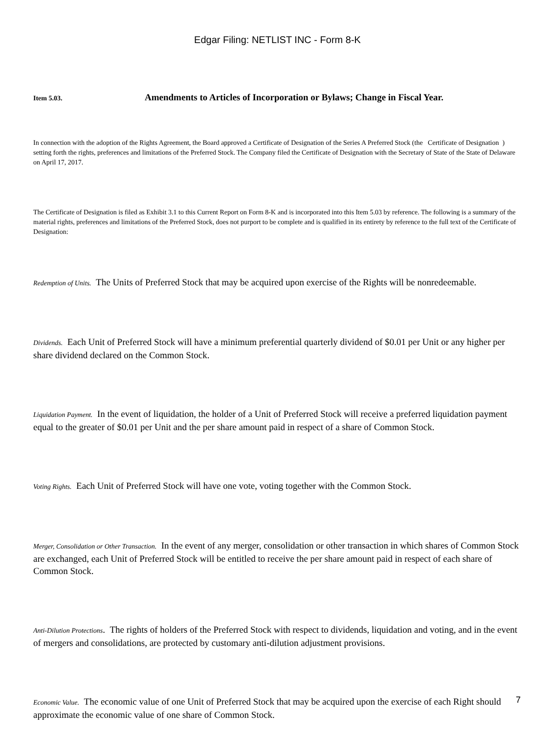Edgar Filing: NETLIST INC - Form 8-K
Item 5.03. Amendments to Articles of Incorporation or Bylaws; Change in Fiscal Year.
In connection with the adoption of the Rights Agreement, the Board approved a Certificate of Designation of the Series A Preferred Stock (the Certificate of Designation ) setting forth the rights, preferences and limitations of the Preferred Stock. The Company filed the Certificate of Designation with the Secretary of State of the State of Delaware on April 17, 2017.
The Certificate of Designation is filed as Exhibit 3.1 to this Current Report on Form 8-K and is incorporated into this Item 5.03 by reference. The following is a summary of the material rights, preferences and limitations of the Preferred Stock, does not purport to be complete and is qualified in its entirety by reference to the full text of the Certificate of Designation:
Redemption of Units. The Units of Preferred Stock that may be acquired upon exercise of the Rights will be nonredeemable.
Dividends. Each Unit of Preferred Stock will have a minimum preferential quarterly dividend of $0.01 per Unit or any higher per share dividend declared on the Common Stock.
Liquidation Payment. In the event of liquidation, the holder of a Unit of Preferred Stock will receive a preferred liquidation payment equal to the greater of $0.01 per Unit and the per share amount paid in respect of a share of Common Stock.
Voting Rights. Each Unit of Preferred Stock will have one vote, voting together with the Common Stock.
Merger, Consolidation or Other Transaction. In the event of any merger, consolidation or other transaction in which shares of Common Stock are exchanged, each Unit of Preferred Stock will be entitled to receive the per share amount paid in respect of each share of Common Stock.
Anti-Dilution Protections. The rights of holders of the Preferred Stock with respect to dividends, liquidation and voting, and in the event of mergers and consolidations, are protected by customary anti-dilution adjustment provisions.
Economic Value. The economic value of one Unit of Preferred Stock that may be acquired upon the exercise of each Right should approximate the economic value of one share of Common Stock.
7